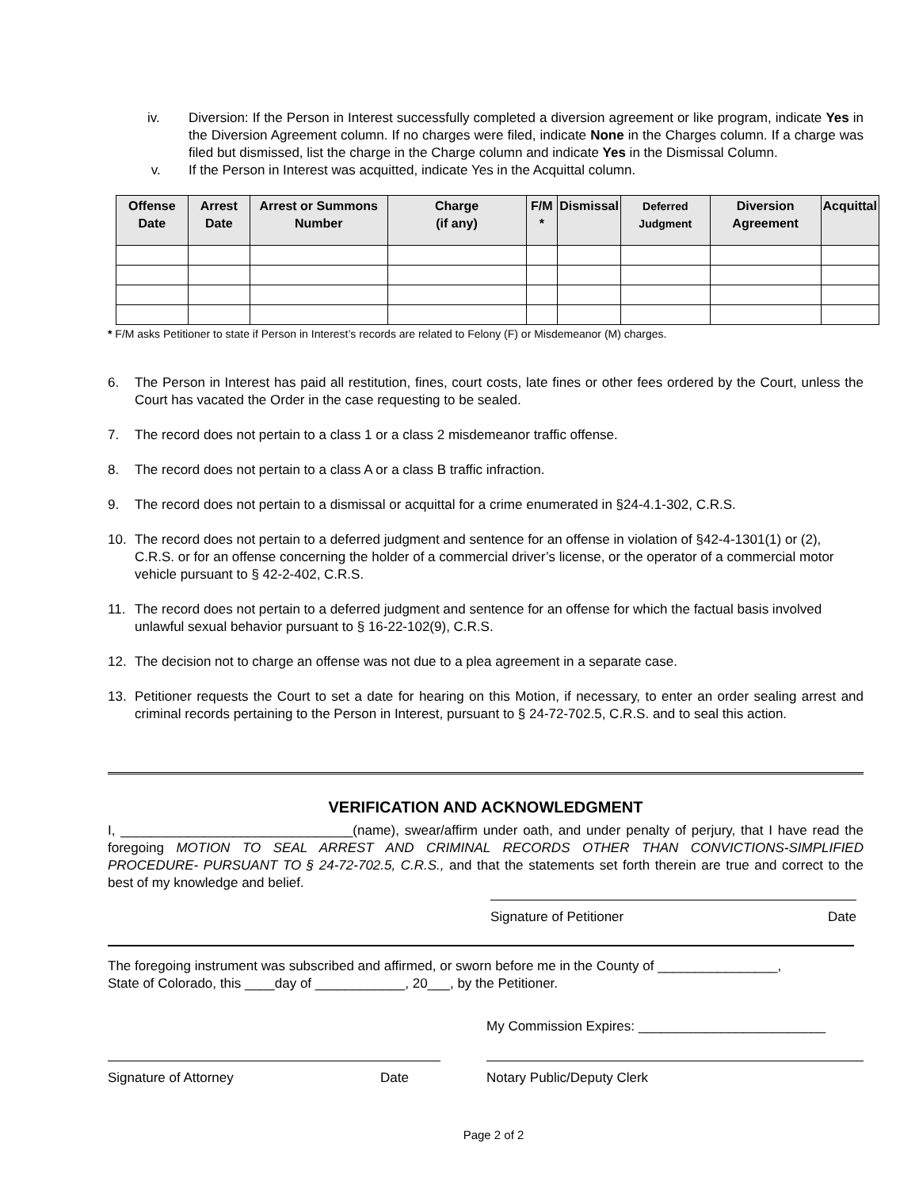iv. Diversion: If the Person in Interest successfully completed a diversion agreement or like program, indicate Yes in the Diversion Agreement column. If no charges were filed, indicate None in the Charges column. If a charge was filed but dismissed, list the charge in the Charge column and indicate Yes in the Dismissal Column.
v. If the Person in Interest was acquitted, indicate Yes in the Acquittal column.
| Offense Date | Arrest Date | Arrest or Summons Number | Charge (if any) | F/M * | Dismissal | Deferred Judgment | Diversion Agreement | Acquittal |
| --- | --- | --- | --- | --- | --- | --- | --- | --- |
* F/M asks Petitioner to state if Person in Interest’s records are related to Felony (F) or Misdemeanor (M) charges.
6. The Person in Interest has paid all restitution, fines, court costs, late fines or other fees ordered by the Court, unless the Court has vacated the Order in the case requesting to be sealed.
7. The record does not pertain to a class 1 or a class 2 misdemeanor traffic offense.
8. The record does not pertain to a class A or a class B traffic infraction.
9. The record does not pertain to a dismissal or acquittal for a crime enumerated in §24-4.1-302, C.R.S.
10. The record does not pertain to a deferred judgment and sentence for an offense in violation of §42-4-1301(1) or (2), C.R.S. or for an offense concerning the holder of a commercial driver’s license, or the operator of a commercial motor vehicle pursuant to § 42-2-402, C.R.S.
11. The record does not pertain to a deferred judgment and sentence for an offense for which the factual basis involved unlawful sexual behavior pursuant to § 16-22-102(9), C.R.S.
12. The decision not to charge an offense was not due to a plea agreement in a separate case.
13. Petitioner requests the Court to set a date for hearing on this Motion, if necessary, to enter an order sealing arrest and criminal records pertaining to the Person in Interest, pursuant to § 24-72-702.5, C.R.S. and to seal this action.
VERIFICATION AND ACKNOWLEDGMENT
I, _______________________________(name), swear/affirm under oath, and under penalty of perjury, that I have read the foregoing MOTION TO SEAL ARREST AND CRIMINAL RECORDS OTHER THAN CONVICTIONS-SIMPLIFIED PROCEDURE- PURSUANT TO § 24-72-702.5, C.R.S., and that the statements set forth therein are true and correct to the best of my knowledge and belief.
Signature of Petitioner Date
The foregoing instrument was subscribed and affirmed, or sworn before me in the County of ________________,
State of Colorado, this ____day of ____________, 20___, by the Petitioner.
My Commission Expires: _________________________
Signature of Attorney Date Notary Public/Deputy Clerk
Page 2 of 2